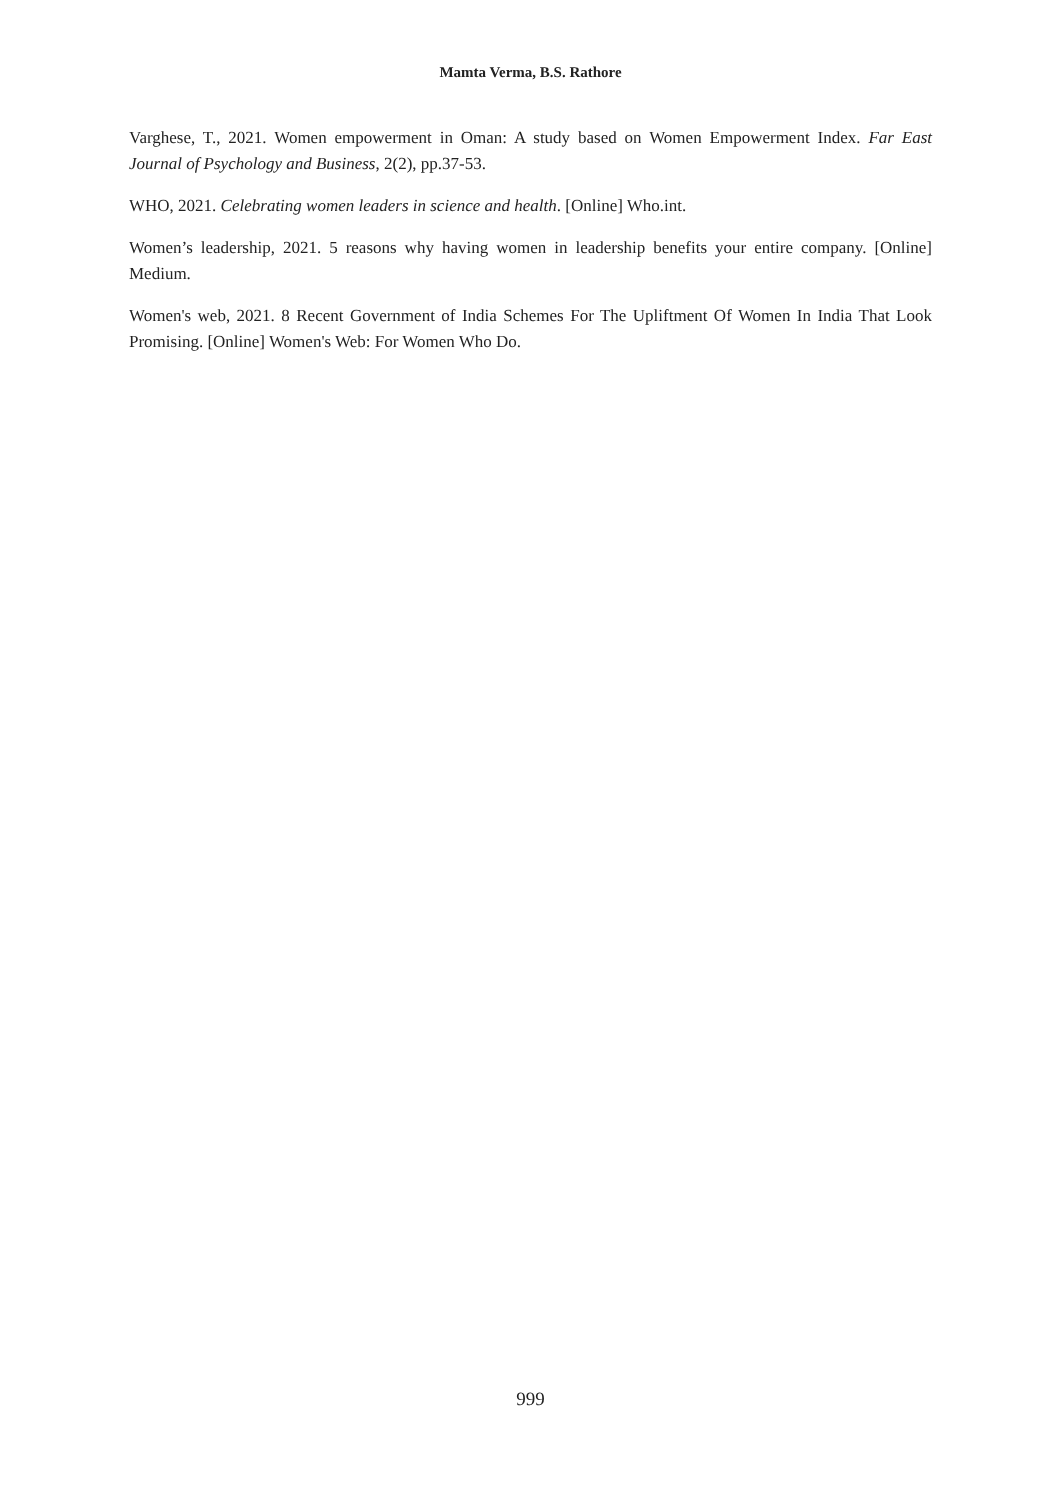Mamta Verma, B.S. Rathore
Varghese, T., 2021. Women empowerment in Oman: A study based on Women Empowerment Index. Far East Journal of Psychology and Business, 2(2), pp.37-53.
WHO, 2021. Celebrating women leaders in science and health. [Online] Who.int.
Women’s leadership, 2021. 5 reasons why having women in leadership benefits your entire company. [Online] Medium.
Women's web, 2021. 8 Recent Government of India Schemes For The Upliftment Of Women In India That Look Promising. [Online] Women's Web: For Women Who Do.
999